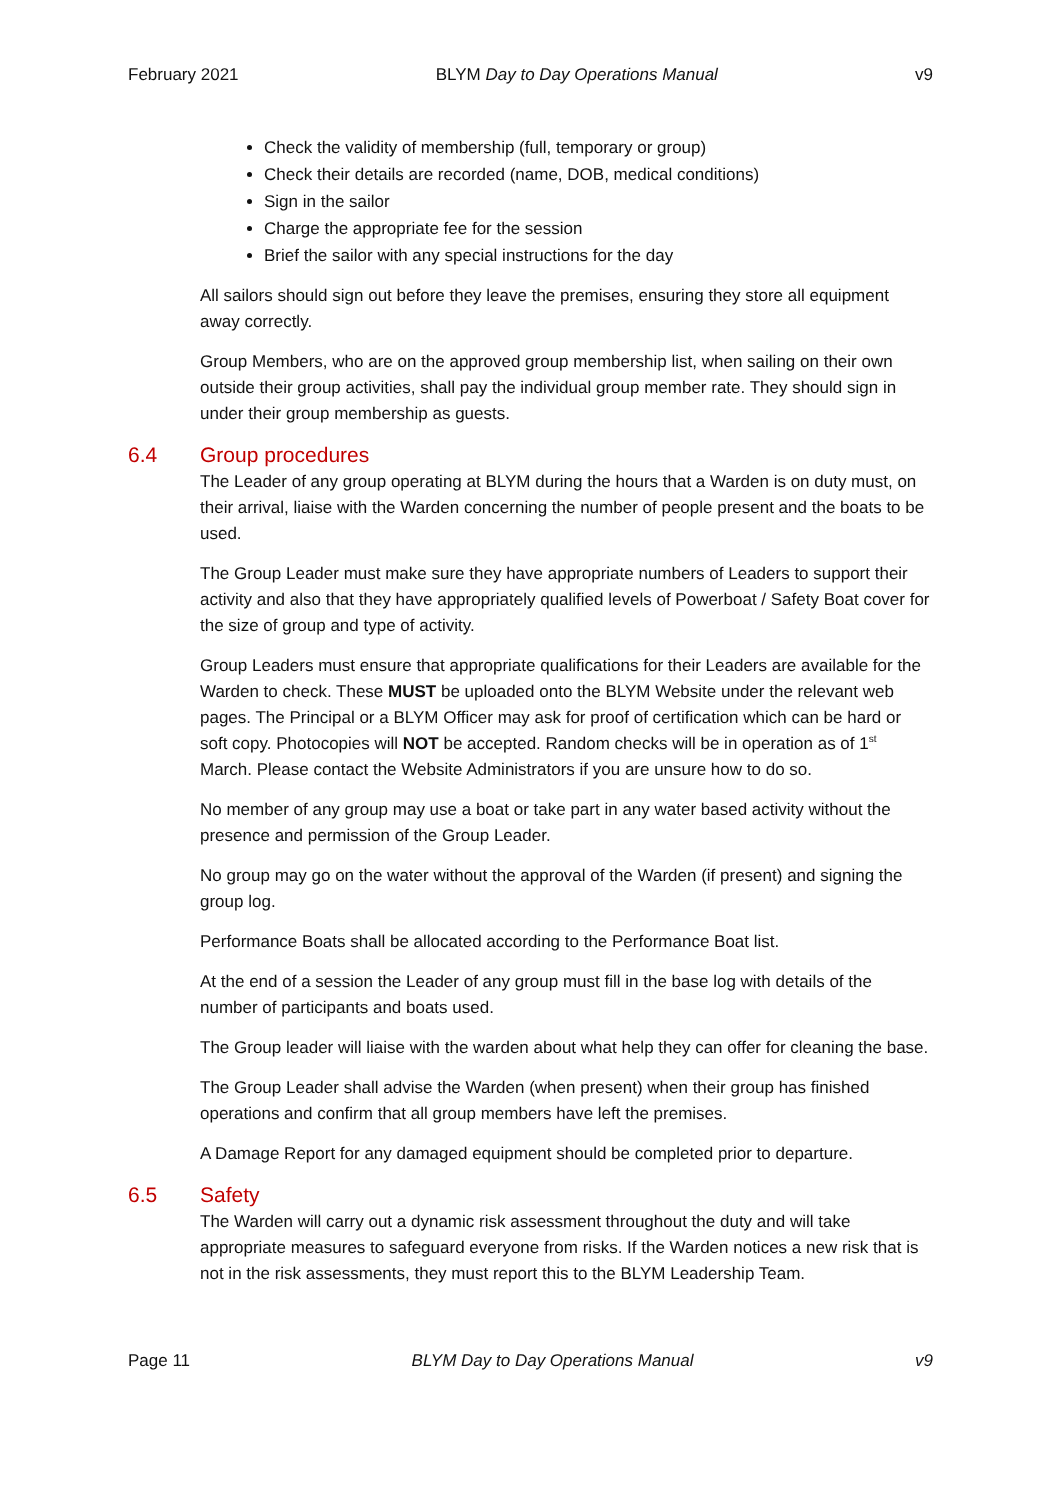February 2021 BLYM Day to Day Operations Manual v9
Check the validity of membership (full, temporary or group)
Check their details are recorded (name, DOB, medical conditions)
Sign in the sailor
Charge the appropriate fee for the session
Brief the sailor with any special instructions for the day
All sailors should sign out before they leave the premises, ensuring they store all equipment away correctly.
Group Members, who are on the approved group membership list, when sailing on their own outside their group activities, shall pay the individual group member rate. They should sign in under their group membership as guests.
6.4 Group procedures
The Leader of any group operating at BLYM during the hours that a Warden is on duty must, on their arrival, liaise with the Warden concerning the number of people present and the boats to be used.
The Group Leader must make sure they have appropriate numbers of Leaders to support their activity and also that they have appropriately qualified levels of Powerboat / Safety Boat cover for the size of group and type of activity.
Group Leaders must ensure that appropriate qualifications for their Leaders are available for the Warden to check. These MUST be uploaded onto the BLYM Website under the relevant web pages. The Principal or a BLYM Officer may ask for proof of certification which can be hard or soft copy. Photocopies will NOT be accepted. Random checks will be in operation as of 1<sup>st</sup> March. Please contact the Website Administrators if you are unsure how to do so.
No member of any group may use a boat or take part in any water based activity without the presence and permission of the Group Leader.
No group may go on the water without the approval of the Warden (if present) and signing the group log.
Performance Boats shall be allocated according to the Performance Boat list.
At the end of a session the Leader of any group must fill in the base log with details of the number of participants and boats used.
The Group leader will liaise with the warden about what help they can offer for cleaning the base.
The Group Leader shall advise the Warden (when present) when their group has finished operations and confirm that all group members have left the premises.
A Damage Report for any damaged equipment should be completed prior to departure.
6.5 Safety
The Warden will carry out a dynamic risk assessment throughout the duty and will take appropriate measures to safeguard everyone from risks. If the Warden notices a new risk that is not in the risk assessments, they must report this to the BLYM Leadership Team.
Page 11 BLYM Day to Day Operations Manual v9